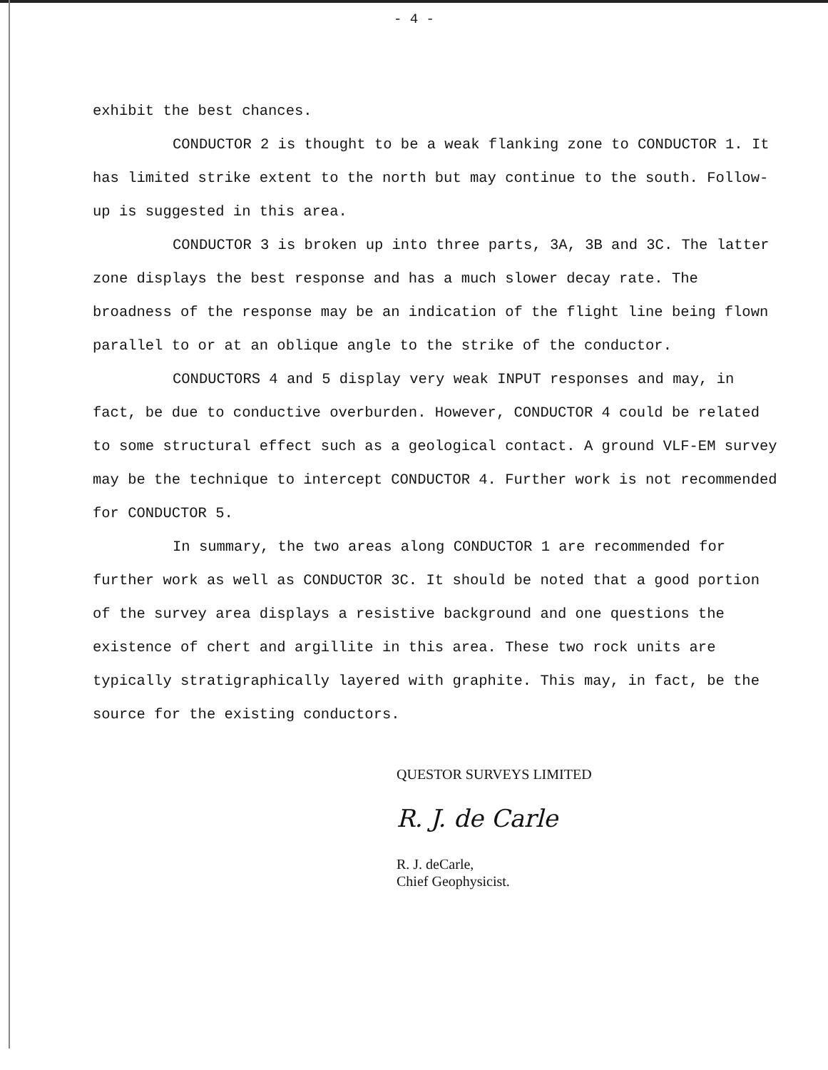- 4 -
exhibit the best chances.
CONDUCTOR 2 is thought to be a weak flanking zone to CONDUCTOR 1. It has limited strike extent to the north but may continue to the south. Follow-up is suggested in this area.
CONDUCTOR 3 is broken up into three parts, 3A, 3B and 3C. The latter zone displays the best response and has a much slower decay rate. The broadness of the response may be an indication of the flight line being flown parallel to or at an oblique angle to the strike of the conductor.
CONDUCTORS 4 and 5 display very weak INPUT responses and may, in fact, be due to conductive overburden. However, CONDUCTOR 4 could be related to some structural effect such as a geological contact. A ground VLF-EM survey may be the technique to intercept CONDUCTOR 4. Further work is not recommended for CONDUCTOR 5.
In summary, the two areas along CONDUCTOR 1 are recommended for further work as well as CONDUCTOR 3C. It should be noted that a good portion of the survey area displays a resistive background and one questions the existence of chert and argillite in this area. These two rock units are typically stratigraphically layered with graphite. This may, in fact, be the source for the existing conductors.
QUESTOR SURVEYS LIMITED
R. J. de Carle
R. J. deCarle,
Chief Geophysicist.